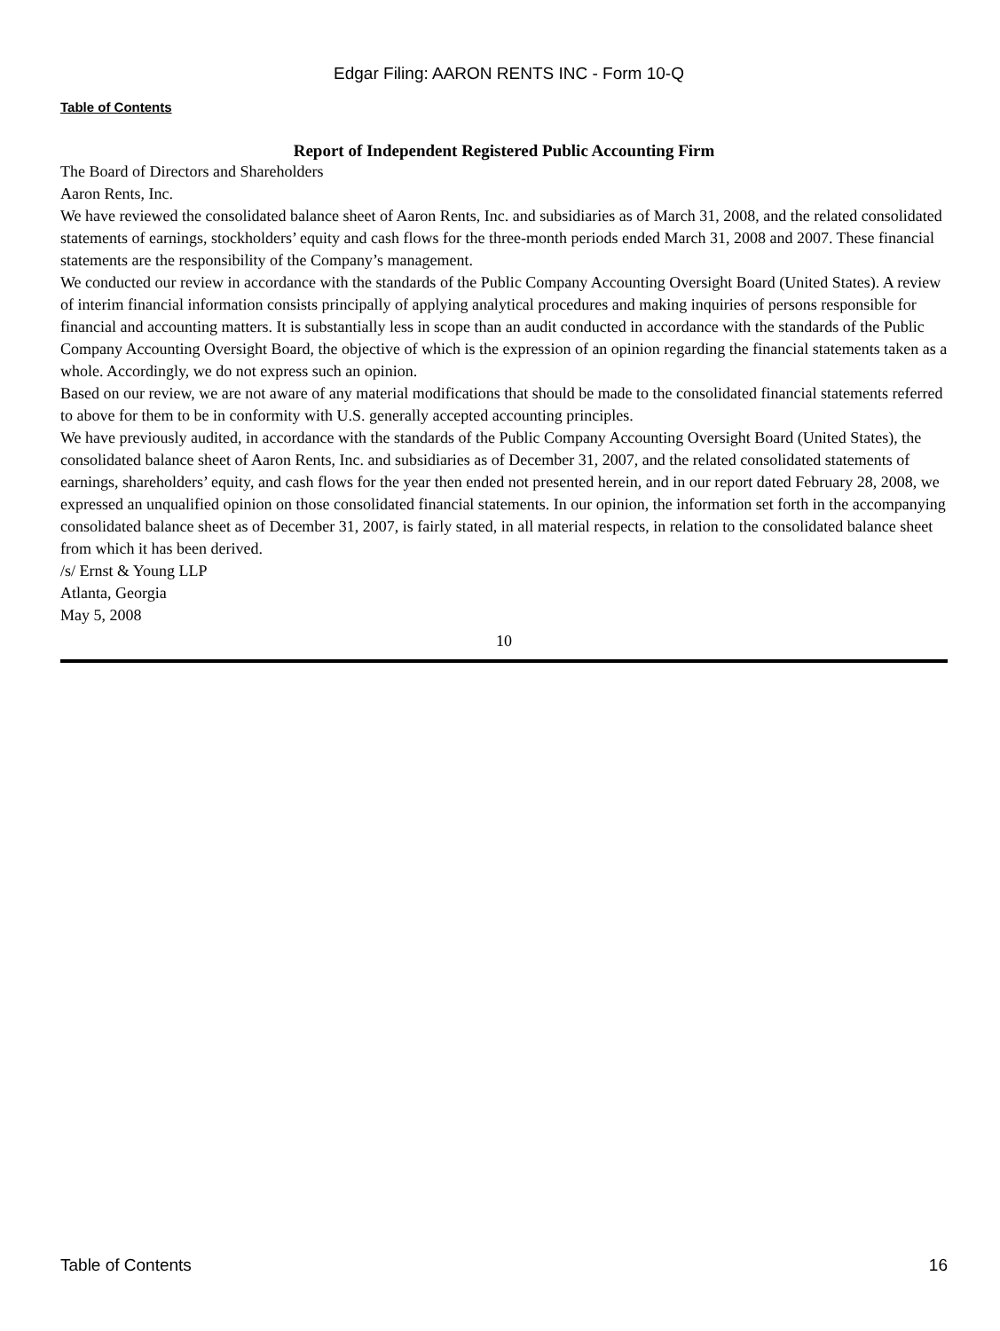Edgar Filing: AARON RENTS INC - Form 10-Q
Table of Contents
Report of Independent Registered Public Accounting Firm
The Board of Directors and Shareholders
Aaron Rents, Inc.
We have reviewed the consolidated balance sheet of Aaron Rents, Inc. and subsidiaries as of March 31, 2008, and the related consolidated statements of earnings, stockholders’ equity and cash flows for the three-month periods ended March 31, 2008 and 2007. These financial statements are the responsibility of the Company’s management.
We conducted our review in accordance with the standards of the Public Company Accounting Oversight Board (United States). A review of interim financial information consists principally of applying analytical procedures and making inquiries of persons responsible for financial and accounting matters. It is substantially less in scope than an audit conducted in accordance with the standards of the Public Company Accounting Oversight Board, the objective of which is the expression of an opinion regarding the financial statements taken as a whole. Accordingly, we do not express such an opinion.
Based on our review, we are not aware of any material modifications that should be made to the consolidated financial statements referred to above for them to be in conformity with U.S. generally accepted accounting principles.
We have previously audited, in accordance with the standards of the Public Company Accounting Oversight Board (United States), the consolidated balance sheet of Aaron Rents, Inc. and subsidiaries as of December 31, 2007, and the related consolidated statements of earnings, shareholders’ equity, and cash flows for the year then ended not presented herein, and in our report dated February 28, 2008, we expressed an unqualified opinion on those consolidated financial statements. In our opinion, the information set forth in the accompanying consolidated balance sheet as of December 31, 2007, is fairly stated, in all material respects, in relation to the consolidated balance sheet from which it has been derived.
/s/ Ernst & Young LLP
Atlanta, Georgia
May 5, 2008
10
Table of Contents 16